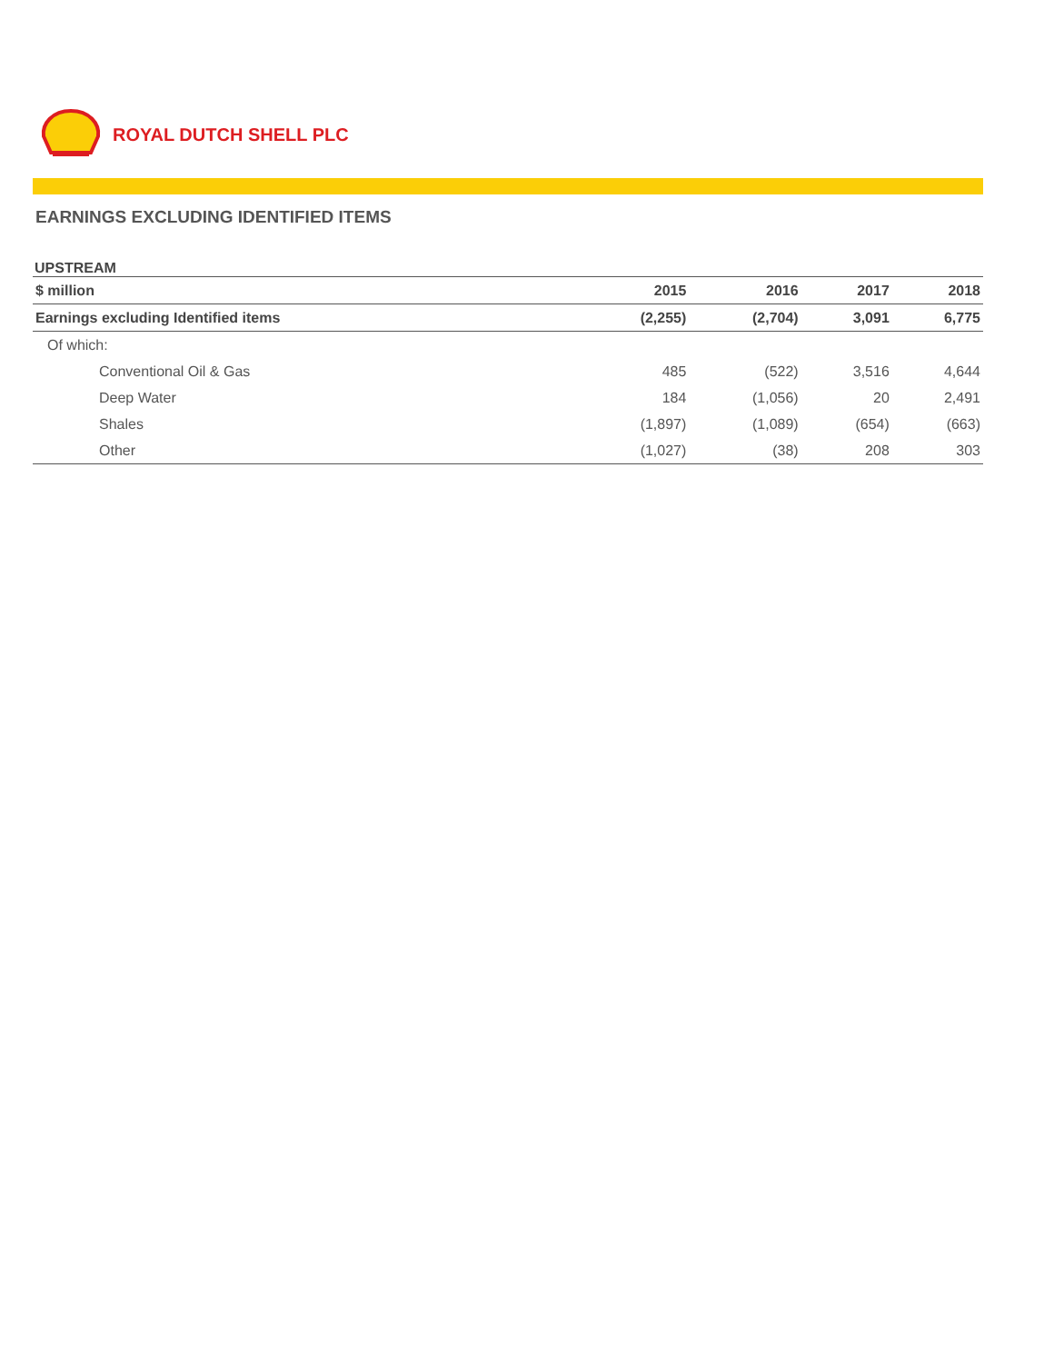ROYAL DUTCH SHELL PLC
EARNINGS EXCLUDING IDENTIFIED ITEMS
UPSTREAM
| $ million | 2015 | 2016 | 2017 | 2018 |
| --- | --- | --- | --- | --- |
| Earnings excluding Identified items | (2,255) | (2,704) | 3,091 | 6,775 |
| Of which: | | | | |
| Conventional Oil & Gas | 485 | (522) | 3,516 | 4,644 |
| Deep Water | 184 | (1,056) | 20 | 2,491 |
| Shales | (1,897) | (1,089) | (654) | (663) |
| Other | (1,027) | (38) | 208 | 303 |